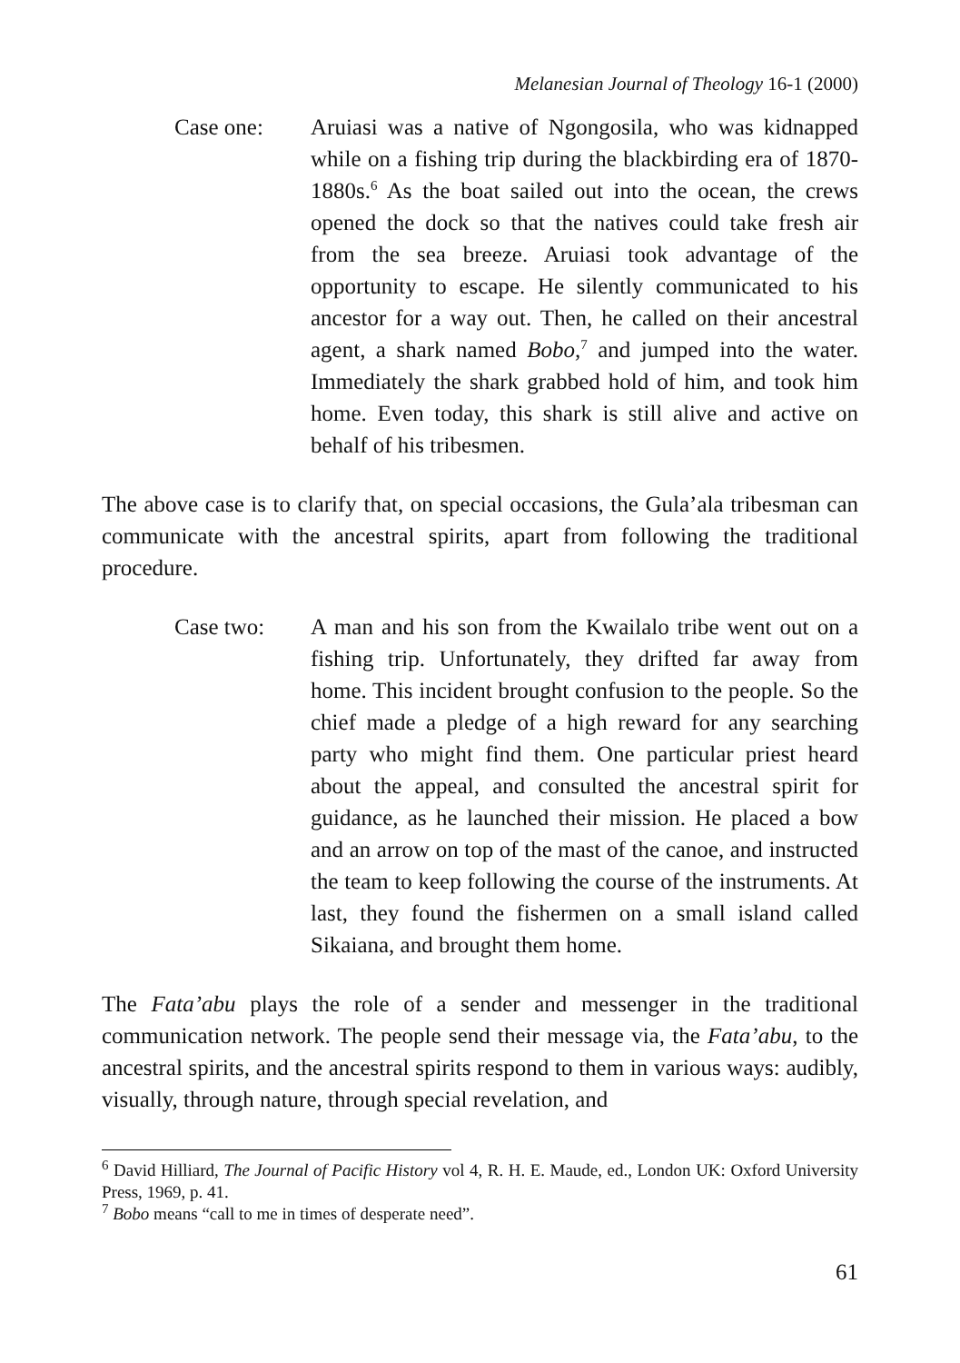Melanesian Journal of Theology 16-1 (2000)
Case one: Aruiasi was a native of Ngongosila, who was kidnapped while on a fishing trip during the blackbirding era of 1870-1880s.<sup>6</sup> As the boat sailed out into the ocean, the crews opened the dock so that the natives could take fresh air from the sea breeze. Aruiasi took advantage of the opportunity to escape. He silently communicated to his ancestor for a way out. Then, he called on their ancestral agent, a shark named Bobo,<sup>7</sup> and jumped into the water. Immediately the shark grabbed hold of him, and took him home. Even today, this shark is still alive and active on behalf of his tribesmen.
The above case is to clarify that, on special occasions, the Gula’ala tribesman can communicate with the ancestral spirits, apart from following the traditional procedure.
Case two: A man and his son from the Kwailalo tribe went out on a fishing trip. Unfortunately, they drifted far away from home. This incident brought confusion to the people. So the chief made a pledge of a high reward for any searching party who might find them. One particular priest heard about the appeal, and consulted the ancestral spirit for guidance, as he launched their mission. He placed a bow and an arrow on top of the mast of the canoe, and instructed the team to keep following the course of the instruments. At last, they found the fishermen on a small island called Sikaiana, and brought them home.
The Fata’abu plays the role of a sender and messenger in the traditional communication network. The people send their message via, the Fata’abu, to the ancestral spirits, and the ancestral spirits respond to them in various ways: audibly, visually, through nature, through special revelation, and
<sup>6</sup> David Hilliard, The Journal of Pacific History vol 4, R. H. E. Maude, ed., London UK: Oxford University Press, 1969, p. 41.
<sup>7</sup> Bobo means “call to me in times of desperate need”.
61